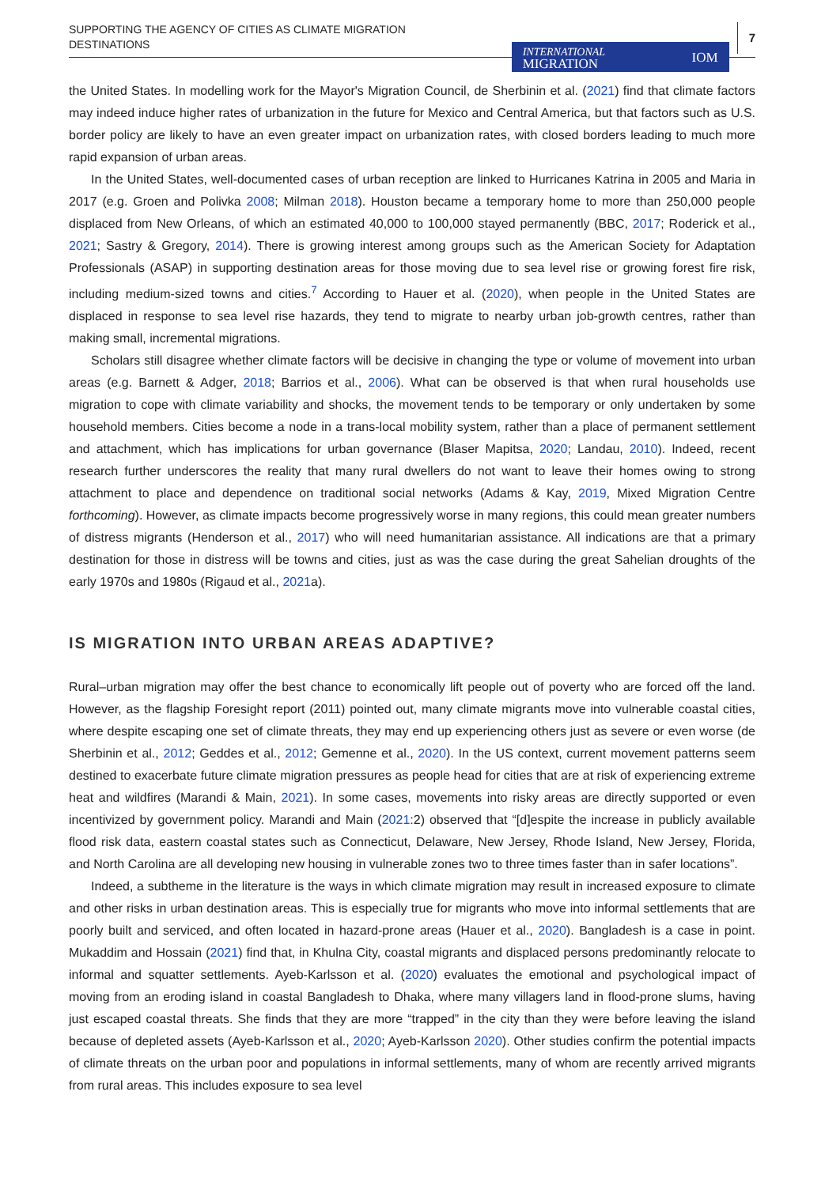SUPPORTING THE AGENCY OF CITIES AS CLIMATE MIGRATION
DESTINATIONS
INTERNATIONAL
MIGRATION IOM
7
the United States. In modelling work for the Mayor's Migration Council, de Sherbinin et al. (2021) find that climate factors may indeed induce higher rates of urbanization in the future for Mexico and Central America, but that factors such as U.S. border policy are likely to have an even greater impact on urbanization rates, with closed borders leading to much more rapid expansion of urban areas.
In the United States, well-documented cases of urban reception are linked to Hurricanes Katrina in 2005 and Maria in 2017 (e.g. Groen and Polivka 2008; Milman 2018). Houston became a temporary home to more than 250,000 people displaced from New Orleans, of which an estimated 40,000 to 100,000 stayed permanently (BBC, 2017; Roderick et al., 2021; Sastry & Gregory, 2014). There is growing interest among groups such as the American Society for Adaptation Professionals (ASAP) in supporting destination areas for those moving due to sea level rise or growing forest fire risk, including medium-sized towns and cities.<sup>7</sup> According to Hauer et al. (2020), when people in the United States are displaced in response to sea level rise hazards, they tend to migrate to nearby urban job-growth centres, rather than making small, incremental migrations.
Scholars still disagree whether climate factors will be decisive in changing the type or volume of movement into urban areas (e.g. Barnett & Adger, 2018; Barrios et al., 2006). What can be observed is that when rural households use migration to cope with climate variability and shocks, the movement tends to be temporary or only undertaken by some household members. Cities become a node in a trans-local mobility system, rather than a place of permanent settlement and attachment, which has implications for urban governance (Blaser Mapitsa, 2020; Landau, 2010). Indeed, recent research further underscores the reality that many rural dwellers do not want to leave their homes owing to strong attachment to place and dependence on traditional social networks (Adams & Kay, 2019, Mixed Migration Centre forthcoming). However, as climate impacts become progressively worse in many regions, this could mean greater numbers of distress migrants (Henderson et al., 2017) who will need humanitarian assistance. All indications are that a primary destination for those in distress will be towns and cities, just as was the case during the great Sahelian droughts of the early 1970s and 1980s (Rigaud et al., 2021a).
IS MIGRATION INTO URBAN AREAS ADAPTIVE?
Rural–urban migration may offer the best chance to economically lift people out of poverty who are forced off the land. However, as the flagship Foresight report (2011) pointed out, many climate migrants move into vulnerable coastal cities, where despite escaping one set of climate threats, they may end up experiencing others just as severe or even worse (de Sherbinin et al., 2012; Geddes et al., 2012; Gemenne et al., 2020). In the US context, current movement patterns seem destined to exacerbate future climate migration pressures as people head for cities that are at risk of experiencing extreme heat and wildfires (Marandi & Main, 2021). In some cases, movements into risky areas are directly supported or even incentivized by government policy. Marandi and Main (2021:2) observed that “[d]espite the increase in publicly available flood risk data, eastern coastal states such as Connecticut, Delaware, New Jersey, Rhode Island, New Jersey, Florida, and North Carolina are all developing new housing in vulnerable zones two to three times faster than in safer locations”.
Indeed, a subtheme in the literature is the ways in which climate migration may result in increased exposure to climate and other risks in urban destination areas. This is especially true for migrants who move into informal settlements that are poorly built and serviced, and often located in hazard-prone areas (Hauer et al., 2020). Bangladesh is a case in point. Mukaddim and Hossain (2021) find that, in Khulna City, coastal migrants and displaced persons predominantly relocate to informal and squatter settlements. Ayeb-Karlsson et al. (2020) evaluates the emotional and psychological impact of moving from an eroding island in coastal Bangladesh to Dhaka, where many villagers land in flood-prone slums, having just escaped coastal threats. She finds that they are more “trapped” in the city than they were before leaving the island because of depleted assets (Ayeb-Karlsson et al., 2020; Ayeb-Karlsson 2020). Other studies confirm the potential impacts of climate threats on the urban poor and populations in informal settlements, many of whom are recently arrived migrants from rural areas. This includes exposure to sea level